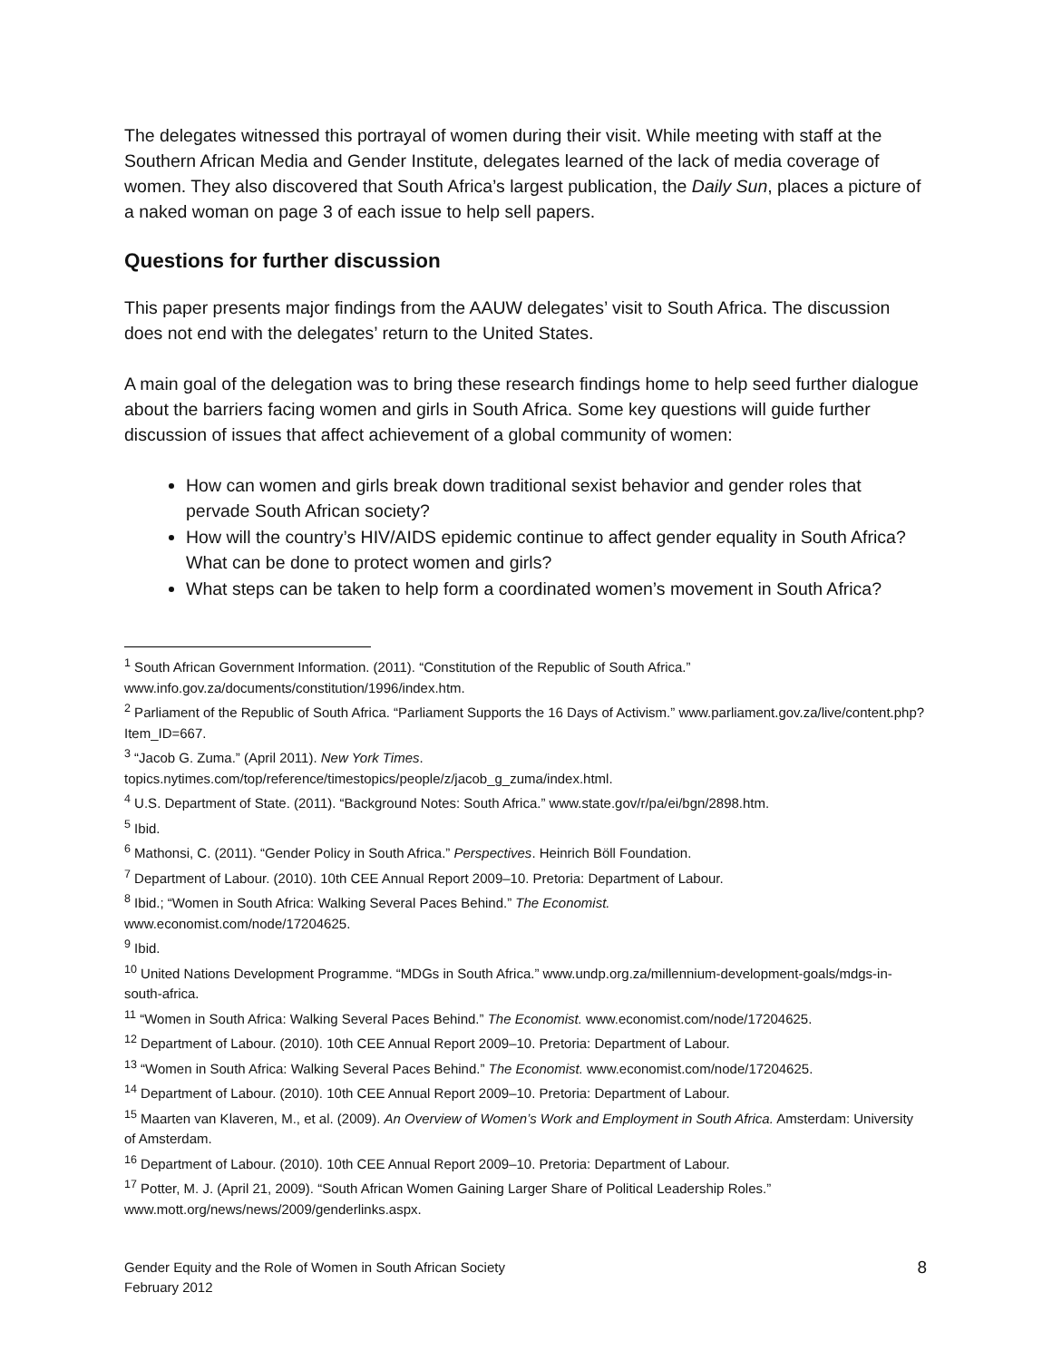The delegates witnessed this portrayal of women during their visit. While meeting with staff at the Southern African Media and Gender Institute, delegates learned of the lack of media coverage of women. They also discovered that South Africa’s largest publication, the Daily Sun, places a picture of a naked woman on page 3 of each issue to help sell papers.
Questions for further discussion
This paper presents major findings from the AAUW delegates’ visit to South Africa. The discussion does not end with the delegates’ return to the United States.
A main goal of the delegation was to bring these research findings home to help seed further dialogue about the barriers facing women and girls in South Africa. Some key questions will guide further discussion of issues that affect achievement of a global community of women:
How can women and girls break down traditional sexist behavior and gender roles that pervade South African society?
How will the country’s HIV/AIDS epidemic continue to affect gender equality in South Africa? What can be done to protect women and girls?
What steps can be taken to help form a coordinated women’s movement in South Africa?
<sup>1</sup> South African Government Information. (2011). “Constitution of the Republic of South Africa.” www.info.gov.za/documents/constitution/1996/index.htm.
<sup>2</sup> Parliament of the Republic of South Africa. “Parliament Supports the 16 Days of Activism.” www.parliament.gov.za/live/content.php?Item_ID=667.
<sup>3</sup> “Jacob G. Zuma.” (April 2011). New York Times.
topics.nytimes.com/top/reference/timestopics/people/z/jacob_g_zuma/index.html.
<sup>4</sup> U.S. Department of State. (2011). “Background Notes: South Africa.” www.state.gov/r/pa/ei/bgn/2898.htm.
<sup>5</sup> Ibid.
<sup>6</sup> Mathonsi, C. (2011). “Gender Policy in South Africa.” Perspectives. Heinrich Böll Foundation.
<sup>7</sup> Department of Labour. (2010). 10th CEE Annual Report 2009–10. Pretoria: Department of Labour.
<sup>8</sup> Ibid.; “Women in South Africa: Walking Several Paces Behind.” The Economist.
www.economist.com/node/17204625.
<sup>9</sup> Ibid.
<sup>10</sup> United Nations Development Programme. “MDGs in South Africa.” www.undp.org.za/millennium-development-goals/mdgs-in-south-africa.
<sup>11</sup> “Women in South Africa: Walking Several Paces Behind.” The Economist. www.economist.com/node/17204625.
<sup>12</sup> Department of Labour. (2010). 10th CEE Annual Report 2009–10. Pretoria: Department of Labour.
<sup>13</sup> “Women in South Africa: Walking Several Paces Behind.” The Economist. www.economist.com/node/17204625.
<sup>14</sup> Department of Labour. (2010). 10th CEE Annual Report 2009–10. Pretoria: Department of Labour.
<sup>15</sup> Maarten van Klaveren, M., et al. (2009). An Overview of Women’s Work and Employment in South Africa. Amsterdam: University of Amsterdam.
<sup>16</sup> Department of Labour. (2010). 10th CEE Annual Report 2009–10. Pretoria: Department of Labour.
<sup>17</sup> Potter, M. J. (April 21, 2009). “South African Women Gaining Larger Share of Political Leadership Roles.” www.mott.org/news/news/2009/genderlinks.aspx.
Gender Equity and the Role of Women in South African Society
February 2012
8